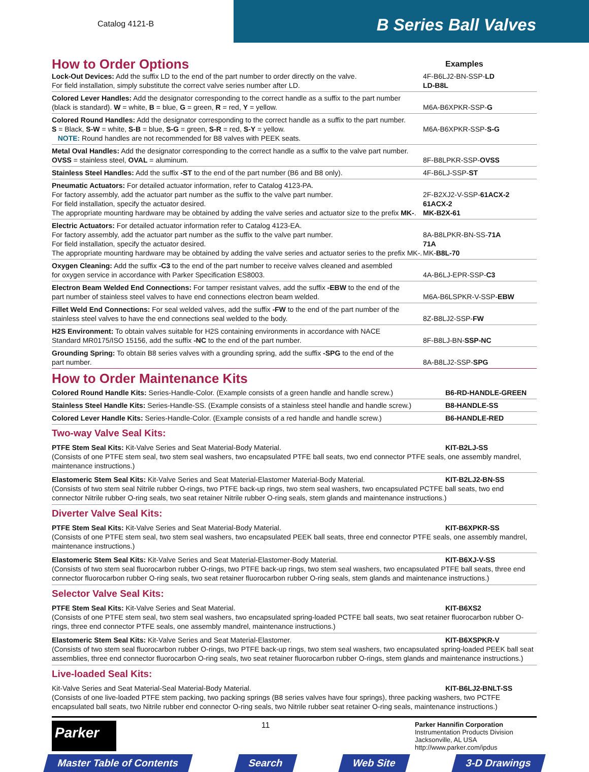Catalog 4121-B
B Series Ball Valves
| How to Order Options | Examples |
| Lock-Out Devices: Add the suffix LD to the end of the part number to order directly on the valve. For field installation, simply substitute the correct valve series number after LD. | 4F-B6LJ2-BN-SSP- LD LD-B8L |
| Colored Lever Handles: Add the designator corresponding to the correct handle as a suffix to the part number (black is standard). W = white, B = blue, G = green, R = red, Y = yellow. | M6A-B6XPKR-SSP- G |
| Colored Round Handles: Add the designator corresponding to the correct handle as a suffix to the part number. S = Black, S-W = white, S-B = blue, S-G = green, S-R = red, S-Y = yellow. NOTE: Round handles are not recommended for B8 valves with PEEK seats. | M6A-B6XPKR-SSP- S-G |
| Metal Oval Handles: Add the designator corresponding to the correct handle as a suffix to the valve part number. OVSS = stainless steel, OVAL = aluminum. | 8F-B8LPKR-SSP- OVSS |
| Stainless Steel Handles: Add the suffix -ST to the end of the part number (B6 and B8 only). | 4F-B6LJ-SSP- ST |
| Pneumatic Actuators: For detailed actuator information, refer to Catalog 4123-PA. For factory assembly, add the actuator part number as the suffix to the valve part number. For field installation, specify the actuator desired. The appropriate mounting hardware may be obtained by adding the valve series and actuator size to the prefix MK- . | 2F-B2XJ2-V-SSP- 61ACX-2 61ACX-2 MK-B2X-61 |
| Electric Actuators: For detailed actuator information refer to Catalog 4123-EA. For factory assembly, add the actuator part number as the suffix to the valve part number. For field installation, specify the actuator desired. The appropriate mounting hardware may be obtained by adding the valve series and actuator series to the prefix MK-. | 8A-B8LPKR-BN-SS- 71A 71A MK- B8L-70 |
| Oxygen Cleaning: Add the suffix -C3 to the end of the part number to receive valves cleaned and asembled for oxygen service in accordance with Parker Specification ES8003. | 4A-B6LJ-EPR-SSP- C3 |
| Electron Beam Welded End Connections: For tamper resistant valves, add the suffix -EBW to the end of the part number of stainless steel valves to have end connections electron beam welded. | M6A-B6LSPKR-V-SSP- EBW |
| Fillet Weld End Connections: For seal welded valves, add the suffix -FW to the end of the part number of the stainless steel valves to have the end connections seal welded to the body. | 8Z-B8LJ2-SSP- FW |
| H2S Environment: To obtain valves suitable for H2S containing environments in accordance with NACE Standard MR0175/ISO 15156, add the suffix -NC to the end of the part number. | 8F-B8LJ-BN- SSP-NC |
| Grounding Spring: To obtain B8 series valves with a grounding spring, add the suffix -SPG to the end of the part number. | 8A-B8LJ2-SSP- SPG |
How to Order Maintenance Kits
| Colored Round Handle Kits: Series-Handle-Color. (Example consists of a green handle and handle screw.) | B6-RD-HANDLE-GREEN |
| Stainless Steel Handle Kits: Series-Handle-SS. (Example consists of a stainless steel handle and handle screw.) | B8-HANDLE-SS |
| Colored Lever Handle Kits: Series-Handle-Color. (Example consists of a red handle and handle screw.) | B6-HANDLE-RED |
Two-way Valve Seal Kits:
PTFE Stem Seal Kits: Kit-Valve Series and Seat Material-Body Material. KIT-B2LJ-SS
(Consists of one PTFE stem seal, two stem seal washers, two encapsulated PTFE ball seats, two end connector PTFE seals, one assembly mandrel, maintenance instructions.)
Elastomeric Stem Seal Kits: Kit-Valve Series and Seat Material-Elastomer Material-Body Material. KIT-B2LJ2-BN-SS
(Consists of two stem seal Nitrile rubber O-rings, two PTFE back-up rings, two stem seal washers, two encapsulated PCTFE ball seats, two end connector Nitrile rubber O-ring seals, two seat retainer Nitrile rubber O-ring seals, stem glands and maintenance instructions.)
Diverter Valve Seal Kits:
PTFE Stem Seal Kits: Kit-Valve Series and Seat Material-Body Material. KIT-B6XPKR-SS
(Consists of one PTFE stem seal, two stem seal washers, two encapsulated PEEK ball seats, three end connector PTFE seals, one assembly mandrel, maintenance instructions.)
Elastomeric Stem Seal Kits: Kit-Valve Series and Seat Material-Elastomer-Body Material. KIT-B6XJ-V-SS
(Consists of two stem seal fluorocarbon rubber O-rings, two PTFE back-up rings, two stem seal washers, two encapsulated PTFE ball seats, three end connector fluorocarbon rubber O-ring seals, two seat retainer fluorocarbon rubber O-ring seals, stem glands and maintenance instructions.)
Selector Valve Seal Kits:
PTFE Stem Seal Kits: Kit-Valve Series and Seat Material. KIT-B6XS2
(Consists of one PTFE stem seal, two stem seal washers, two encapsulated spring-loaded PCTFE ball seats, two seat retainer fluorocarbon rubber O-rings, three end connector PTFE seals, one assembly mandrel, maintenance instructions.)
Elastomeric Stem Seal Kits: Kit-Valve Series and Seat Material-Elastomer. KIT-B6XSPKR-V
(Consists of two stem seal fluorocarbon rubber O-rings, two PTFE back-up rings, two stem seal washers, two encapsulated spring-loaded PEEK ball seat assemblies, three end connector fluorocarbon O-ring seals, two seat retainer fluorocarbon rubber O-rings, stem glands and maintenance instructions.)
Live-loaded Seal Kits:
Kit-Valve Series and Seat Material-Seal Material-Body Material. KIT-B6LJ2-BNLT-SS
(Consists of one live-loaded PTFE stem packing, two packing springs (B8 series valves have four springs), three packing washers, two PCTFE encapsulated ball seats, two Nitrile rubber end connector O-ring seals, two Nitrile rubber seat retainer O-ring seals, maintenance instructions.)
Parker
11
Parker Hannifin Corporation
Instrumentation Products Division
Jacksonville, AL USA
http://www.parker.com/ipdus
Master Table of Contents Search Web Site 3-D Drawings